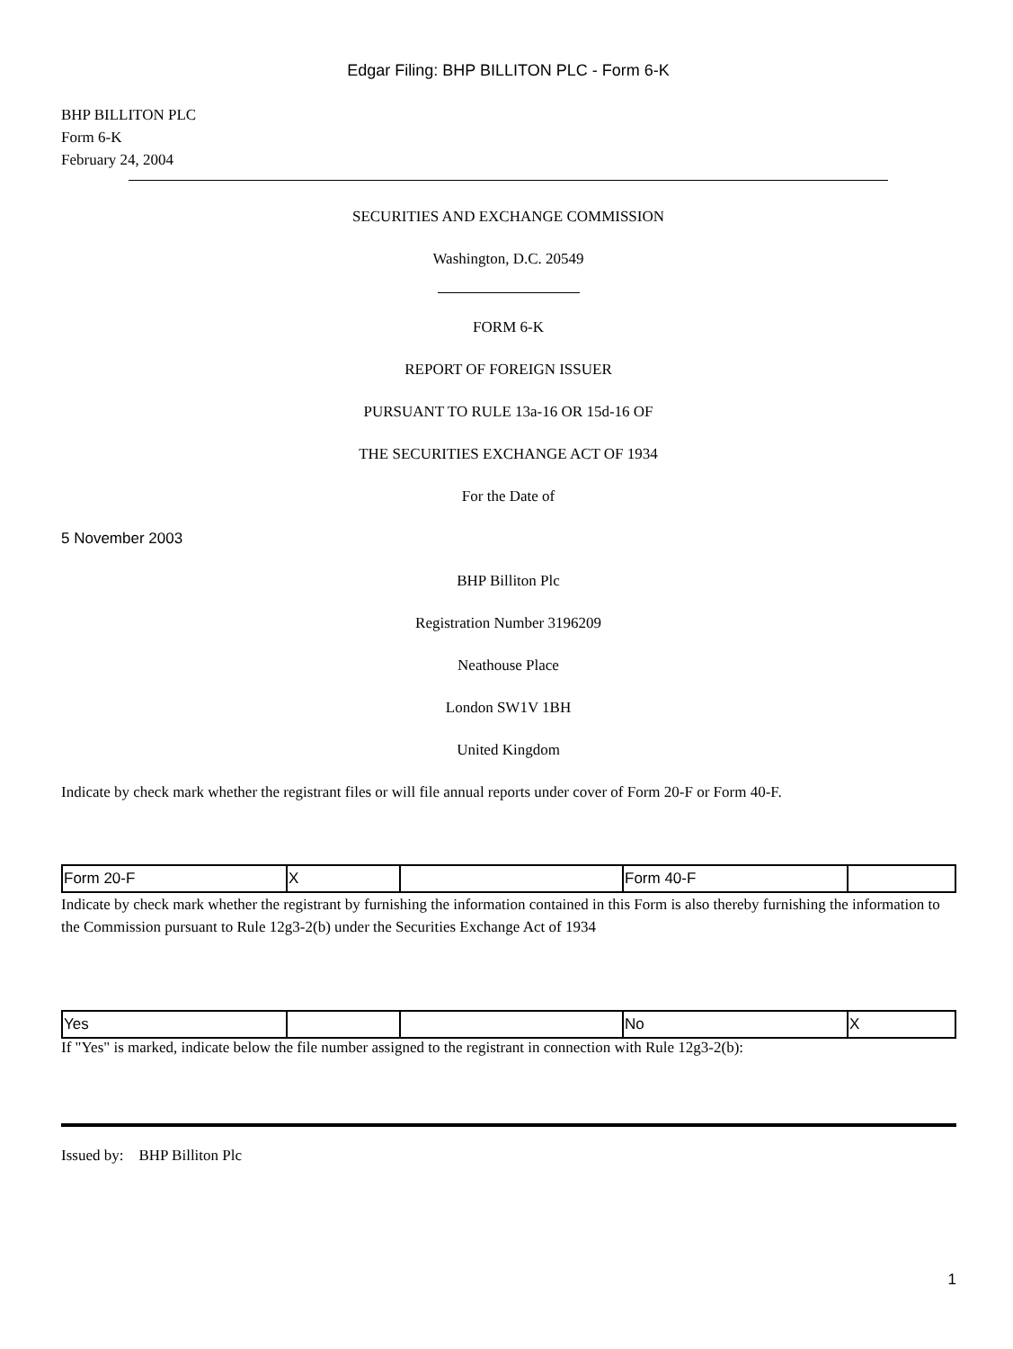Edgar Filing: BHP BILLITON PLC - Form 6-K
BHP BILLITON PLC
Form 6-K
February 24, 2004
SECURITIES AND EXCHANGE COMMISSION
Washington, D.C. 20549
FORM 6-K
REPORT OF FOREIGN ISSUER
PURSUANT TO RULE 13a-16 OR 15d-16 OF
THE SECURITIES EXCHANGE ACT OF 1934
For the Date of
5 November 2003
BHP Billiton Plc
Registration Number 3196209
Neathouse Place
London SW1V 1BH
United Kingdom
Indicate by check mark whether the registrant files or will file annual reports under cover of Form 20-F or Form 40-F.
| Form 20-F | X | | Form 40-F | |
Indicate by check mark whether the registrant by furnishing the information contained in this Form is also thereby furnishing the information to the Commission pursuant to Rule 12g3-2(b) under the Securities Exchange Act of 1934
| Yes | | | No | X |
If "Yes" is marked, indicate below the file number assigned to the registrant in connection with Rule 12g3-2(b):
Issued by: BHP Billiton Plc
1